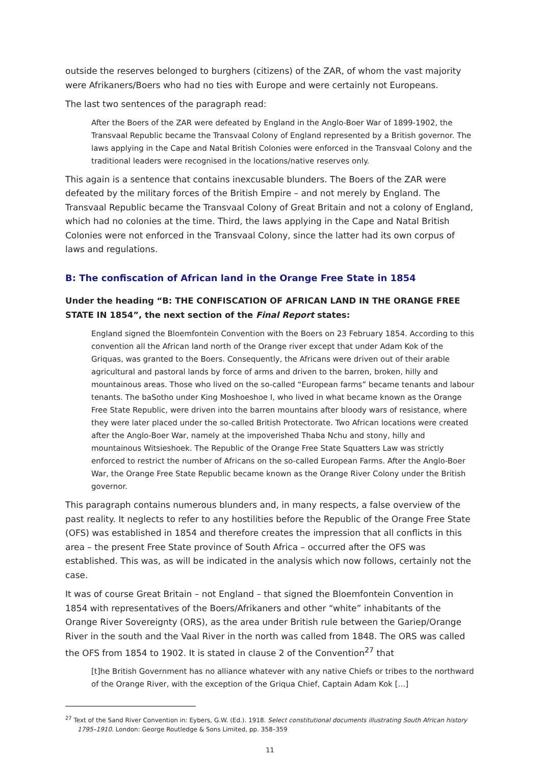outside the reserves belonged to burghers (citizens) of the ZAR, of whom the vast majority were Afrikaners/Boers who had no ties with Europe and were certainly not Europeans.
The last two sentences of the paragraph read:
After the Boers of the ZAR were defeated by England in the Anglo-Boer War of 1899-1902, the Transvaal Republic became the Transvaal Colony of England represented by a British governor. The laws applying in the Cape and Natal British Colonies were enforced in the Transvaal Colony and the traditional leaders were recognised in the locations/native reserves only.
This again is a sentence that contains inexcusable blunders. The Boers of the ZAR were defeated by the military forces of the British Empire – and not merely by England. The Transvaal Republic became the Transvaal Colony of Great Britain and not a colony of England, which had no colonies at the time. Third, the laws applying in the Cape and Natal British Colonies were not enforced in the Transvaal Colony, since the latter had its own corpus of laws and regulations.
B: The confiscation of African land in the Orange Free State in 1854
Under the heading “B: THE CONFISCATION OF AFRICAN LAND IN THE ORANGE FREE STATE IN 1854”, the next section of the Final Report states:
England signed the Bloemfontein Convention with the Boers on 23 February 1854. According to this convention all the African land north of the Orange river except that under Adam Kok of the Griquas, was granted to the Boers. Consequently, the Africans were driven out of their arable agricultural and pastoral lands by force of arms and driven to the barren, broken, hilly and mountainous areas. Those who lived on the so-called “European farms” became tenants and labour tenants. The baSotho under King Moshoeshoe I, who lived in what became known as the Orange Free State Republic, were driven into the barren mountains after bloody wars of resistance, where they were later placed under the so-called British Protectorate. Two African locations were created after the Anglo-Boer War, namely at the impoverished Thaba Nchu and stony, hilly and mountainous Witsieshoek. The Republic of the Orange Free State Squatters Law was strictly enforced to restrict the number of Africans on the so-called European Farms. After the Anglo-Boer War, the Orange Free State Republic became known as the Orange River Colony under the British governor.
This paragraph contains numerous blunders and, in many respects, a false overview of the past reality. It neglects to refer to any hostilities before the Republic of the Orange Free State (OFS) was established in 1854 and therefore creates the impression that all conflicts in this area – the present Free State province of South Africa – occurred after the OFS was established. This was, as will be indicated in the analysis which now follows, certainly not the case.
It was of course Great Britain – not England – that signed the Bloemfontein Convention in 1854 with representatives of the Boers/Afrikaners and other “white” inhabitants of the Orange River Sovereignty (ORS), as the area under British rule between the Gariep/Orange River in the south and the Vaal River in the north was called from 1848. The ORS was called the OFS from 1854 to 1902. It is stated in clause 2 of the Convention<sup>27</sup> that
[t]he British Government has no alliance whatever with any native Chiefs or tribes to the northward of the Orange River, with the exception of the Griqua Chief, Captain Adam Kok […]
<sup>27</sup> Text of the Sand River Convention in: Eybers, G.W. (Ed.). 1918. Select constitutional documents illustrating South African history 1795–1910. London: George Routledge & Sons Limited, pp. 358–359
11